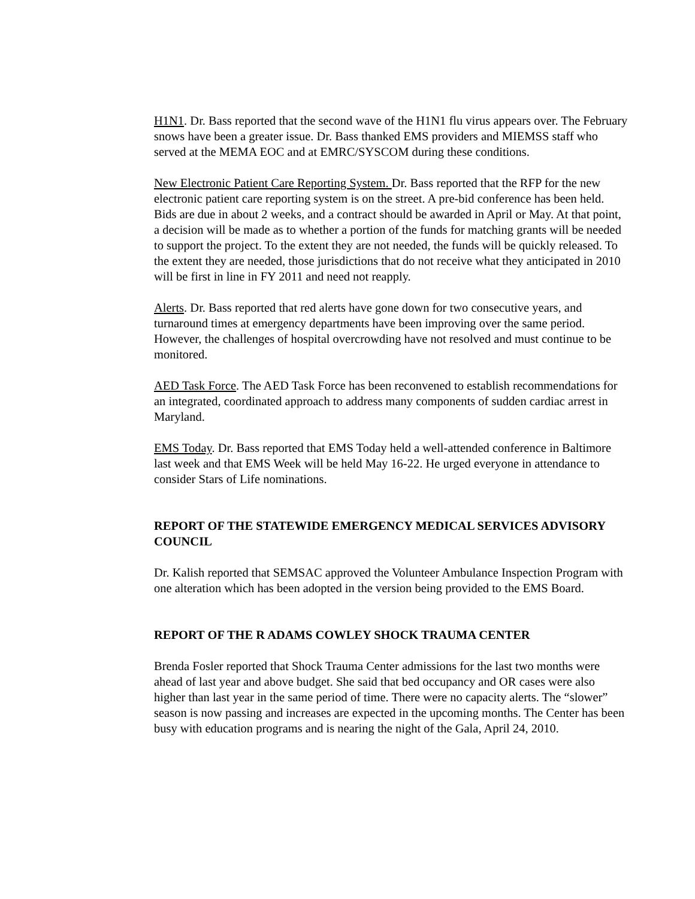H1N1. Dr. Bass reported that the second wave of the H1N1 flu virus appears over. The February snows have been a greater issue. Dr. Bass thanked EMS providers and MIEMSS staff who served at the MEMA EOC and at EMRC/SYSCOM during these conditions.
New Electronic Patient Care Reporting System. Dr. Bass reported that the RFP for the new electronic patient care reporting system is on the street. A pre-bid conference has been held. Bids are due in about 2 weeks, and a contract should be awarded in April or May. At that point, a decision will be made as to whether a portion of the funds for matching grants will be needed to support the project. To the extent they are not needed, the funds will be quickly released. To the extent they are needed, those jurisdictions that do not receive what they anticipated in 2010 will be first in line in FY 2011 and need not reapply.
Alerts. Dr. Bass reported that red alerts have gone down for two consecutive years, and turnaround times at emergency departments have been improving over the same period. However, the challenges of hospital overcrowding have not resolved and must continue to be monitored.
AED Task Force. The AED Task Force has been reconvened to establish recommendations for an integrated, coordinated approach to address many components of sudden cardiac arrest in Maryland.
EMS Today. Dr. Bass reported that EMS Today held a well-attended conference in Baltimore last week and that EMS Week will be held May 16-22. He urged everyone in attendance to consider Stars of Life nominations.
REPORT OF THE STATEWIDE EMERGENCY MEDICAL SERVICES ADVISORY COUNCIL
Dr. Kalish reported that SEMSAC approved the Volunteer Ambulance Inspection Program with one alteration which has been adopted in the version being provided to the EMS Board.
REPORT OF THE R ADAMS COWLEY SHOCK TRAUMA CENTER
Brenda Fosler reported that Shock Trauma Center admissions for the last two months were ahead of last year and above budget. She said that bed occupancy and OR cases were also higher than last year in the same period of time. There were no capacity alerts. The “slower” season is now passing and increases are expected in the upcoming months. The Center has been busy with education programs and is nearing the night of the Gala, April 24, 2010.